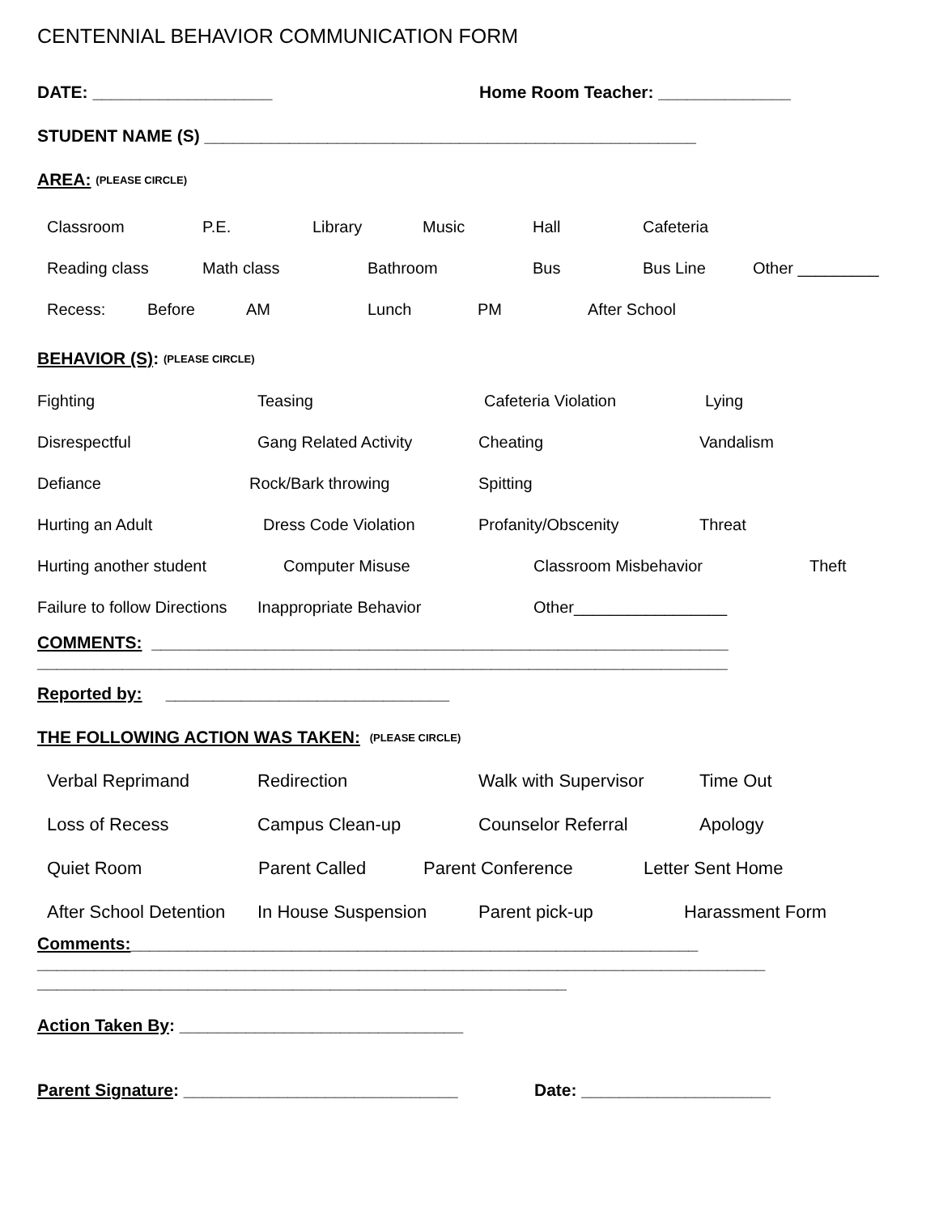CENTENNIAL BEHAVIOR COMMUNICATION FORM
DATE: ___________________ Home Room Teacher: ______________
STUDENT NAME (S) ____________________________________________________
AREA: (PLEASE CIRCLE)
Classroom P.E. Library Music Hall Cafeteria
Reading class Math class Bathroom Bus Bus Line Other _________
Recess: Before AM Lunch PM After School
BEHAVIOR (S): (PLEASE CIRCLE)
Fighting Teasing Cafeteria Violation Lying
Disrespectful Gang Related Activity Cheating Vandalism
Defiance Rock/Bark throwing Spitting
Hurting an Adult Dress Code Violation Profanity/Obscenity Threat
Hurting another student Computer Misuse Classroom Misbehavior Theft
Failure to follow Directions Inappropriate Behavior Other_________________
COMMENTS: _____________________________________________________________
_________________________________________________________________________
Reported by: ______________________________
THE FOLLOWING ACTION WAS TAKEN: (PLEASE CIRCLE)
Verbal Reprimand Redirection Walk with Supervisor Time Out
Loss of Recess Campus Clean-up Counselor Referral Apology
Quiet Room Parent Called Parent Conference Letter Sent Home
After School Detention In House Suspension Parent pick-up Harassment Form
Comments:____________________________________________________________
_____________________________________________________________________________
________________________________________________________
Action Taken By: ______________________________
Parent Signature: _____________________________ Date: ____________________